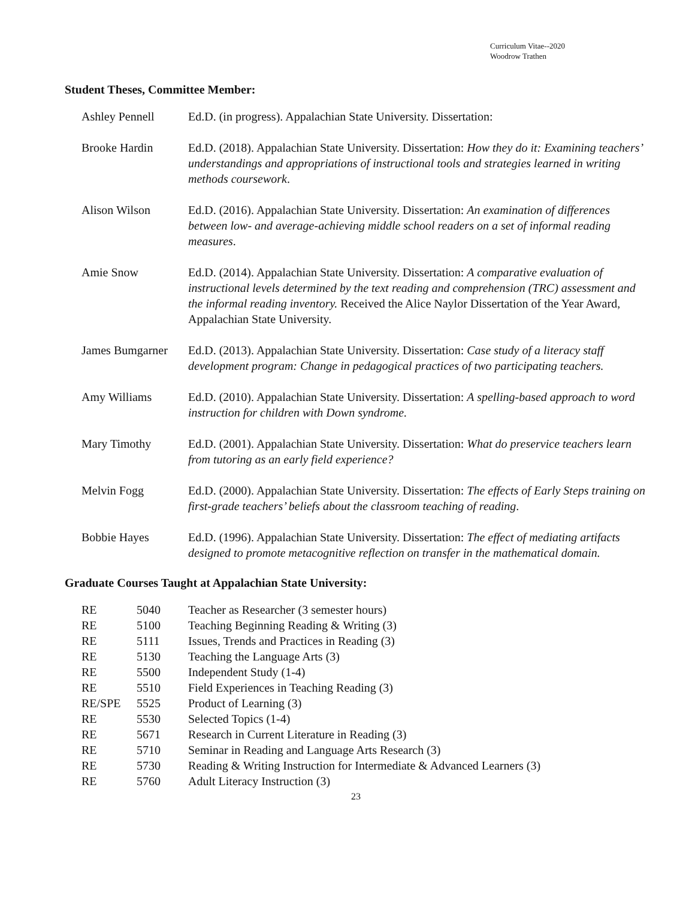Curriculum Vitae--2020
Woodrow Trathen
Student Theses, Committee Member:
| Ashley Pennell | Ed.D. (in progress). Appalachian State University. Dissertation: |
| Brooke Hardin | Ed.D. (2018). Appalachian State University. Dissertation: How they do it: Examining teachers’ understandings and appropriations of instructional tools and strategies learned in writing methods coursework . |
| Alison Wilson | Ed.D. (2016). Appalachian State University. Dissertation: An examination of differences between low- and average-achieving middle school readers on a set of informal reading measures . |
| Amie Snow | Ed.D. (2014). Appalachian State University. Dissertation: A comparative evaluation of instructional levels determined by the text reading and comprehension (TRC) assessment and the informal reading inventory. Received the Alice Naylor Dissertation of the Year Award, Appalachian State University. |
| James Bumgarner | Ed.D. (2013). Appalachian State University. Dissertation: Case study of a literacy staff development program: Change in pedagogical practices of two participating teachers. |
| Amy Williams | Ed.D. (2010). Appalachian State University. Dissertation: A spelling-based approach to word instruction for children with Down syndrome. |
| Mary Timothy | Ed.D. (2001). Appalachian State University. Dissertation: What do preservice teachers learn from tutoring as an early field experience? |
| Melvin Fogg | Ed.D. (2000). Appalachian State University. Dissertation: The effects of Early Steps training on first-grade teachers’ beliefs about the classroom teaching of reading . |
| Bobbie Hayes | Ed.D. (1996). Appalachian State University. Dissertation: The effect of mediating artifacts designed to promote metacognitive reflection on transfer in the mathematical domain. |
Graduate Courses Taught at Appalachian State University:
| RE | 5040 | Teacher as Researcher (3 semester hours) |
| RE | 5100 | Teaching Beginning Reading & Writing (3) |
| RE | 5111 | Issues, Trends and Practices in Reading (3) |
| RE | 5130 | Teaching the Language Arts (3) |
| RE | 5500 | Independent Study (1-4) |
| RE | 5510 | Field Experiences in Teaching Reading (3) |
| RE/SPE | 5525 | Product of Learning (3) |
| RE | 5530 | Selected Topics (1-4) |
| RE | 5671 | Research in Current Literature in Reading (3) |
| RE | 5710 | Seminar in Reading and Language Arts Research (3) |
| RE | 5730 | Reading & Writing Instruction for Intermediate & Advanced Learners (3) |
| RE | 5760 | Adult Literacy Instruction (3) |
23